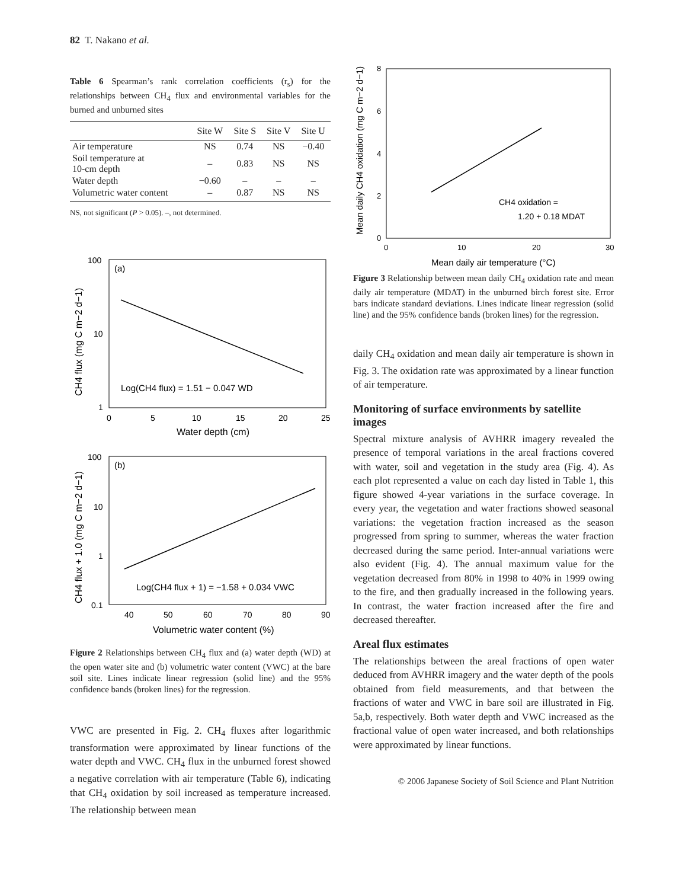82 T. Nakano et al.
Table 6 Spearman’s rank correlation coefficients (r<sub>s</sub>) for the relationships between CH<sub>4</sub> flux and environmental variables for the burned and unburned sites
| | Site W | Site S | Site V | Site U |
| --- | --- | --- | --- | --- |
| Air temperature | NS | 0.74 | NS | −0.40 |
| Soil temperature at 10-cm depth | – | 0.83 | NS | NS |
| Water depth | −0.60 | – | – | – |
| Volumetric water content | – | 0.87 | NS | NS |
NS, not significant (P > 0.05). –, not determined.
(a)
100
10
1
0
5
10
15
20
25
Water depth (cm)
CH4 flux (mg C m−2 d−1)
Log(CH4 flux) = 1.51 − 0.047 WD
(b)
100
10
1
0.1
40
50
60
70
80
90
Volumetric water content (%)
CH4 flux + 1.0 (mg C m−2 d−1)
Log(CH4 flux + 1) = −1.58 + 0.034 VWC
Figure 2 Relationships between CH<sub>4</sub> flux and (a) water depth (WD) at the open water site and (b) volumetric water content (VWC) at the bare soil site. Lines indicate linear regression (solid line) and the 95% confidence bands (broken lines) for the regression.
VWC are presented in Fig. 2. CH<sub>4</sub> fluxes after logarithmic transformation were approximated by linear functions of the water depth and VWC. CH<sub>4</sub> flux in the unburned forest showed a negative correlation with air temperature (Table 6), indicating that CH<sub>4</sub> oxidation by soil increased as temperature increased. The relationship between mean
8
6
4
2
0
0
10
20
30
Mean daily air temperature (°C)
Mean daily CH4 oxidation (mg C m−2 d−1)
CH4 oxidation =
1.20 + 0.18 MDAT
Figure 3 Relationship between mean daily CH<sub>4</sub> oxidation rate and mean daily air temperature (MDAT) in the unburned birch forest site. Error bars indicate standard deviations. Lines indicate linear regression (solid line) and the 95% confidence bands (broken lines) for the regression.
daily CH<sub>4</sub> oxidation and mean daily air temperature is shown in Fig. 3. The oxidation rate was approximated by a linear function of air temperature.
Monitoring of surface environments by satellite images
Spectral mixture analysis of AVHRR imagery revealed the presence of temporal variations in the areal fractions covered with water, soil and vegetation in the study area (Fig. 4). As each plot represented a value on each day listed in Table 1, this figure showed 4-year variations in the surface coverage. In every year, the vegetation and water fractions showed seasonal variations: the vegetation fraction increased as the season progressed from spring to summer, whereas the water fraction decreased during the same period. Inter-annual variations were also evident (Fig. 4). The annual maximum value for the vegetation decreased from 80% in 1998 to 40% in 1999 owing to the fire, and then gradually increased in the following years. In contrast, the water fraction increased after the fire and decreased thereafter.
Areal flux estimates
The relationships between the areal fractions of open water deduced from AVHRR imagery and the water depth of the pools obtained from field measurements, and that between the fractions of water and VWC in bare soil are illustrated in Fig. 5a,b, respectively. Both water depth and VWC increased as the fractional value of open water increased, and both relationships were approximated by linear functions.
© 2006 Japanese Society of Soil Science and Plant Nutrition